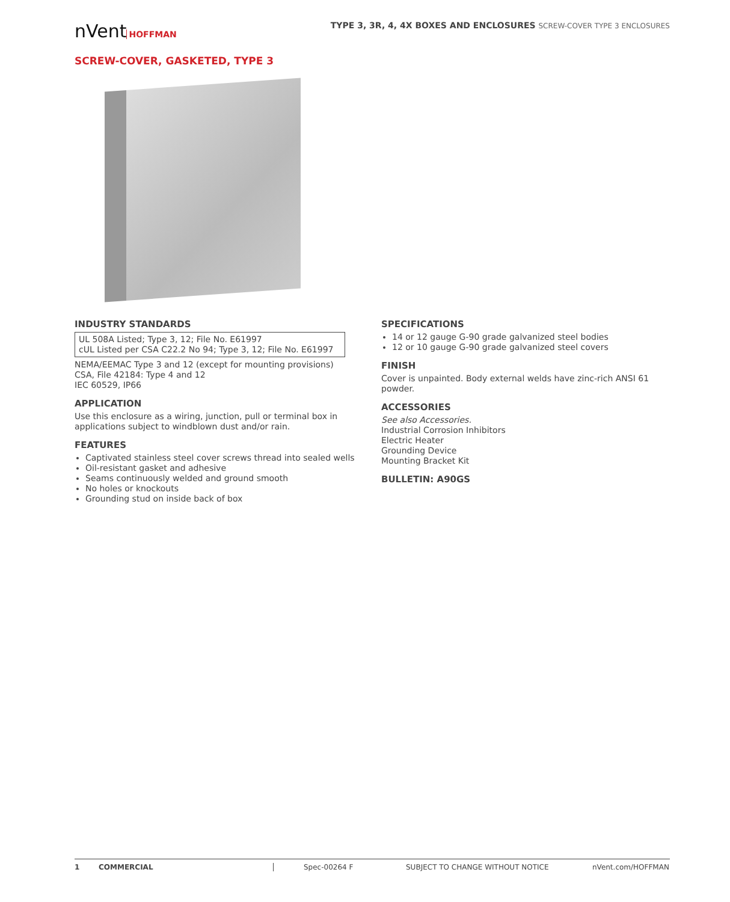nVent HOFFMAN TYPE 3, 3R, 4, 4X BOXES AND ENCLOSURES SCREW-COVER TYPE 3 ENCLOSURES
SCREW-COVER, GASKETED, TYPE 3
INDUSTRY STANDARDS
UL 508A Listed; Type 3, 12; File No. E61997
cUL Listed per CSA C22.2 No 94; Type 3, 12; File No. E61997
NEMA/EEMAC Type 3 and 12 (except for mounting provisions)
CSA, File 42184: Type 4 and 12
IEC 60529, IP66
APPLICATION
Use this enclosure as a wiring, junction, pull or terminal box in applications subject to windblown dust and/or rain.
FEATURES
Captivated stainless steel cover screws thread into sealed wells
Oil-resistant gasket and adhesive
Seams continuously welded and ground smooth
No holes or knockouts
Grounding stud on inside back of box
SPECIFICATIONS
14 or 12 gauge G-90 grade galvanized steel bodies
12 or 10 gauge G-90 grade galvanized steel covers
FINISH
Cover is unpainted. Body external welds have zinc-rich ANSI 61 powder.
ACCESSORIES
See also Accessories.
Industrial Corrosion Inhibitors
Electric Heater
Grounding Device
Mounting Bracket Kit
BULLETIN: A90GS
1 COMMERCIAL Spec-00264 F SUBJECT TO CHANGE WITHOUT NOTICE nVent.com/HOFFMAN